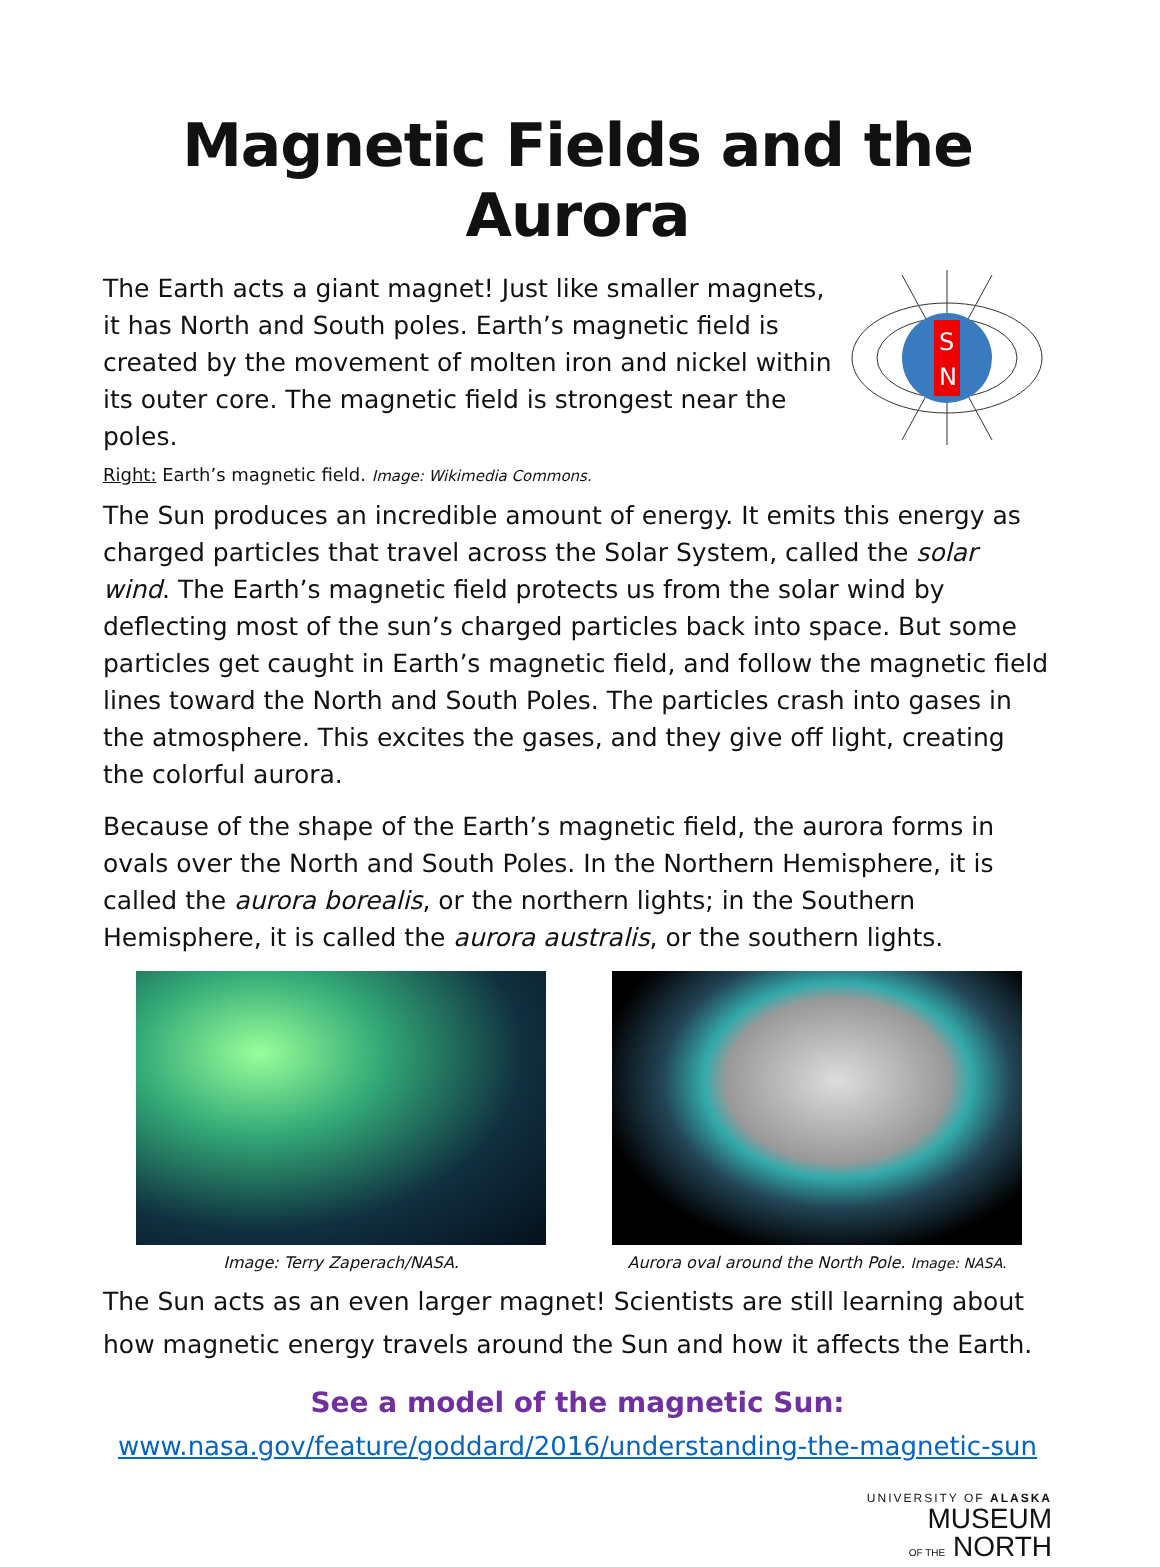Magnetic Fields and the Aurora
The Earth acts a giant magnet! Just like smaller magnets, it has North and South poles. Earth’s magnetic field is created by the movement of molten iron and nickel within its outer core. The magnetic field is strongest near the poles.
Right: Earth’s magnetic field. Image: Wikimedia Commons.
S
N
The Sun produces an incredible amount of energy. It emits this energy as charged particles that travel across the Solar System, called the solar wind. The Earth’s magnetic field protects us from the solar wind by deflecting most of the sun’s charged particles back into space. But some particles get caught in Earth’s magnetic field, and follow the magnetic field lines toward the North and South Poles. The particles crash into gases in the atmosphere. This excites the gases, and they give off light, creating the colorful aurora.
Because of the shape of the Earth’s magnetic field, the aurora forms in ovals over the North and South Poles. In the Northern Hemisphere, it is called the aurora borealis, or the northern lights; in the Southern Hemisphere, it is called the aurora australis, or the southern lights.
Image: Terry Zaperach/NASA. Aurora oval around the North Pole. Image: NASA.
The Sun acts as an even larger magnet! Scientists are still learning about how magnetic energy travels around the Sun and how it affects the Earth.
See a model of the magnetic Sun:
www.nasa.gov/feature/goddard/2016/understanding-the-magnetic-sun
UNIVERSITY OF ALASKA
MUSEUM
OF THE NORTH